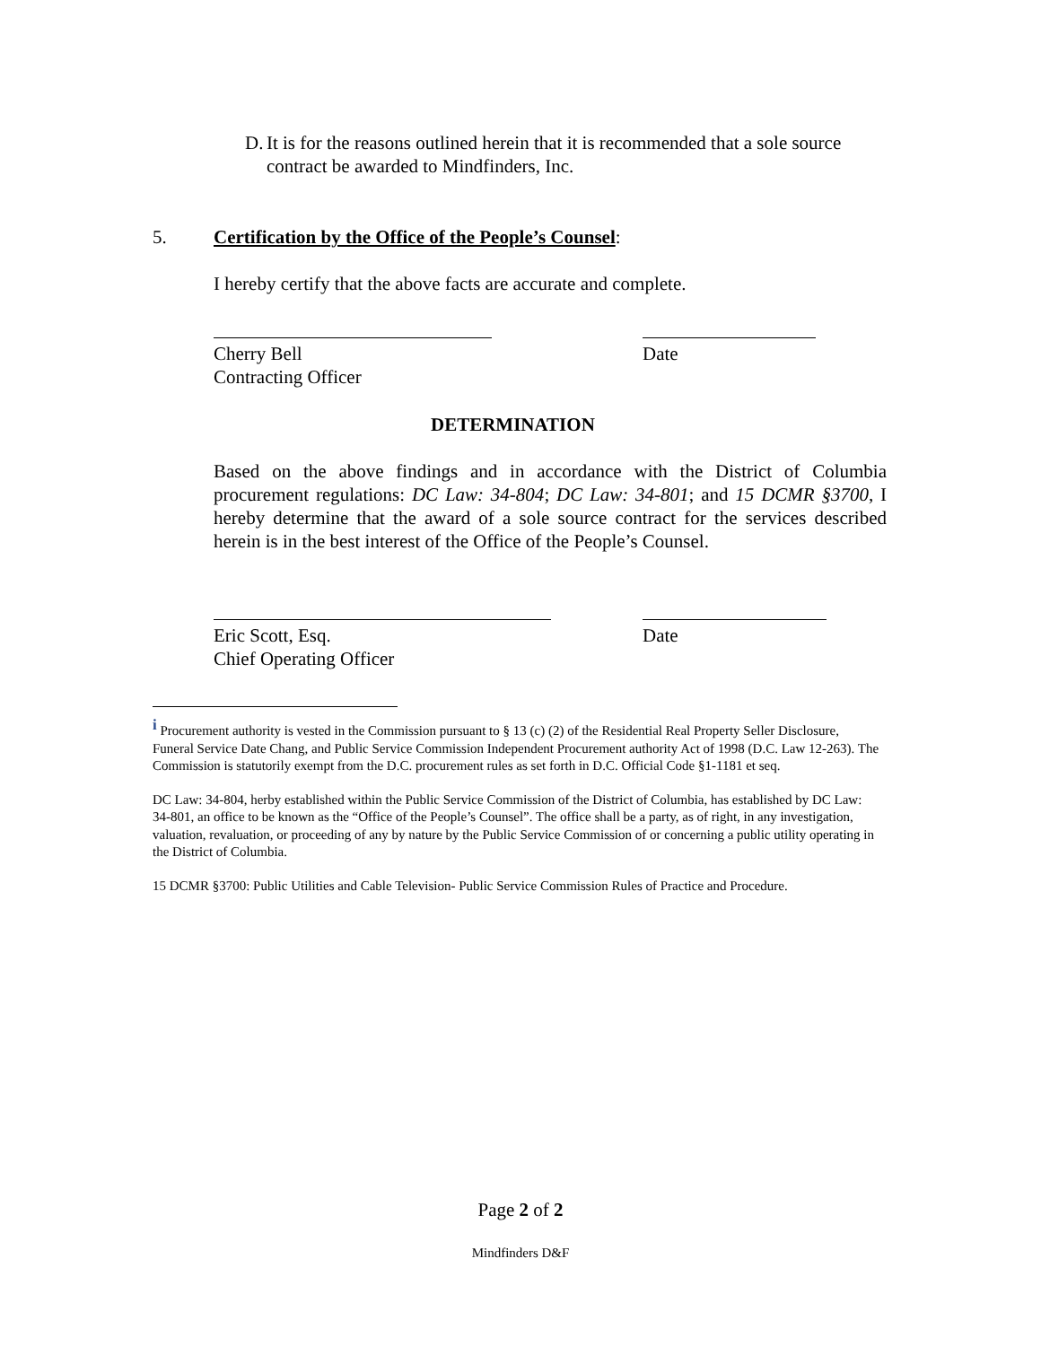D. It is for the reasons outlined herein that it is recommended that a sole source contract be awarded to Mindfinders, Inc.
5. Certification by the Office of the People’s Counsel:
I hereby certify that the above facts are accurate and complete.
Cherry Bell
Contracting Officer
Date
DETERMINATION
Based on the above findings and in accordance with the District of Columbia procurement regulations: DC Law: 34-804; DC Law: 34-801; and 15 DCMR §3700, I hereby determine that the award of a sole source contract for the services described herein is in the best interest of the Office of the People’s Counsel.
Eric Scott, Esq.
Chief Operating Officer
Date
<sup>i</sup> Procurement authority is vested in the Commission pursuant to § 13 (c) (2) of the Residential Real Property Seller Disclosure, Funeral Service Date Chang, and Public Service Commission Independent Procurement authority Act of 1998 (D.C. Law 12-263). The Commission is statutorily exempt from the D.C. procurement rules as set forth in D.C. Official Code §1-1181 et seq.
DC Law: 34-804, herby established within the Public Service Commission of the District of Columbia, has established by DC Law: 34-801, an office to be known as the “Office of the People’s Counsel”. The office shall be a party, as of right, in any investigation, valuation, revaluation, or proceeding of any by nature by the Public Service Commission of or concerning a public utility operating in the District of Columbia.
15 DCMR §3700: Public Utilities and Cable Television- Public Service Commission Rules of Practice and Procedure.
Page 2 of 2
Mindfinders D&F